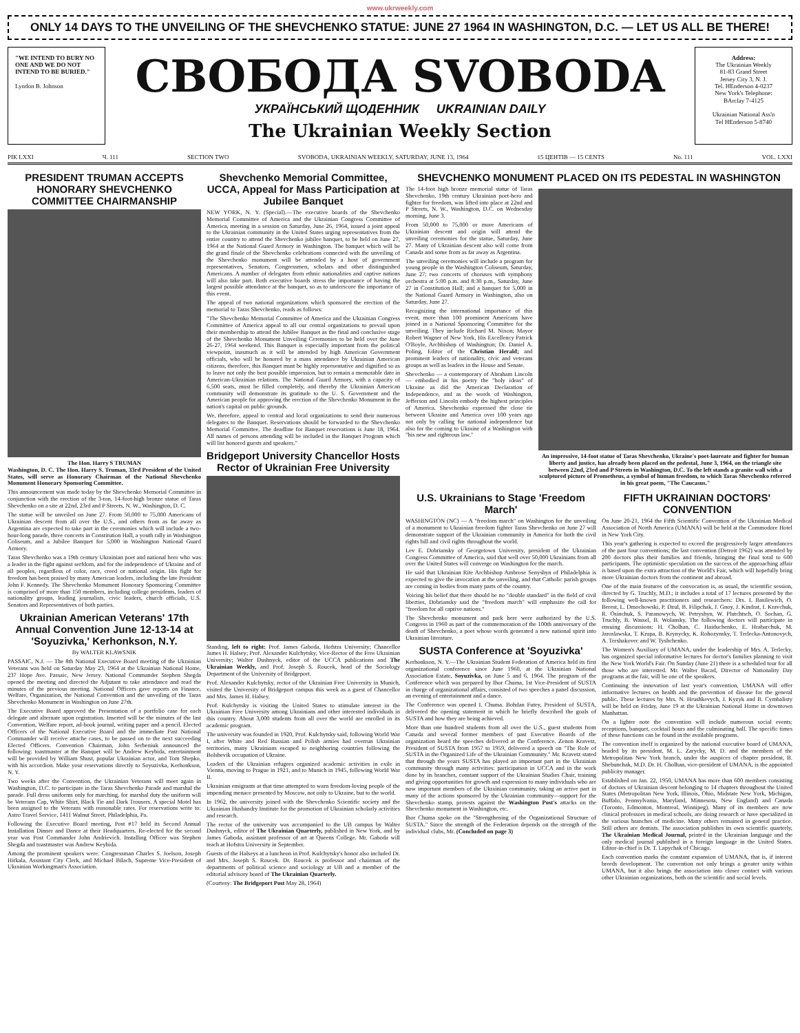www.ukrweekly.com
ONLY 14 DAYS TO THE UNVEILING OF THE SHEVCHENKO STATUE: JUNE 27 1964 IN WASHINGTON, D.C. — LET US ALL BE THERE!
"WE INTEND TO BURY NO ONE AND WE DO NOT INTEND TO BE BURIED."
Lyndon B. Johnson
СВОБОДА SVOBODA
УКРАЇНСЬКИЙ ЩОДЕННИК UKRAINIAN DAILY
The Ukrainian Weekly Section
Address:
The Ukrainian Weekly
81-83 Grand Street
Jersey City 3, N. J.
Tel. HEnderson 4-0237
New York's Telephone:
BArclay 7-4125
Ukrainian National Ass'n
Tel HEnderson 5-8740
РІК LXXI Ч. 111 SECTION TWO SVOBODA, UKRAINIAN WEEKLY, SATURDAY, JUNE 13, 1964 15 ЦЕНТІВ — 15 CENTS No. 111 VOL. LXXI
PRESIDENT TRUMAN ACCEPTS HONORARY SHEVCHENKO COMMITTEE CHAIRMANSHIP
The Hon. Harry S TRUMAN
Washington, D. C. The Hon. Harry S. Truman, 33rd President of the United States, will serve as Honorary Chairman of the National Shevchenko Monument Honorary Sponsoring Committee.
This announcement was made today by the Shevchenko Memorial Committee in conjunction with the erection of the 3-ton, 14-foot-high bronze statue of Taras Shevchenko on a site at 22nd, 23rd and P Streets, N. W., Washington, D. C.
The statue will be unveiled on June 27. From 50,000 to 75,000 Americans of Ukrainian descent from all over the U.S., and others from as far away as Argentina are expected to take part in the ceremonies which will include a two-hour-long parade, three concerts in Constitution Hall, a youth rally in Washington Coliseum, and a Jubilee Banquet for 5,000 in Washington National Guard Armory.
Taras Shevchenko was a 19th century Ukrainian poet and national hero who was a leader in the fight against serfdom, and for the independence of Ukraine and of all peoples, regardless of color, race, creed or national origin. His fight for freedom has been praised by many American leaders, including the late President John F. Kennedy. The Shevchenko Monument Honorary Sponsoring Committee is comprised of more than 150 members, including college presidents, leaders of nationality groups, leading journalists, civic leaders, church officials, U.S. Senators and Representatives of both parties.
Ukrainian American Veterans' 17th Annual Convention June 12-13-14 at 'Soyuzivka,' Kerhonkson, N.Y.
By WALTER KLAWSNIK
PASSAIC, N.J. — The 8th National Executive Board meeting of the Ukrainian Veterans was held on Saturday May 23, 1964 at the Ukrainian National Home, 237 Hope Ave. Passaic, New Jersey. National Commander Stephen Shegda opened the meeting and directed the Adjutant to take attendance and read the minutes of the previous meeting. National Officers gave reports on Finance, Welfare, Organization, the National Convention and the unveiling of the Taras Shevchenko Monument in Washington on June 27th.
The Executive Board approved the Presentation of a portfolio case for each delegate and alternate upon registration. Inserted will be the minutes of the last Convention, Welfare report, ad-book journal, writing paper and a pencil. Elected Officers of the National Executive Board and the immediate Past National Commander will receive attache cases, to be passed on to the next succeeding Elected Officers. Convention Chairman, John Serbeniuk announced the following: toastmaster at the Banquet will be Andrew Keybida, entertainment will be provided by William Shust, popular Ukrainian actor, and Tom Shepko, with his accordion. Make your reservations directly to Soyuzivka, Kerhonkson, N. Y.
Two weeks after the Convention, the Ukrainian Veterans will meet again in Washington, D.C. to participate in the Taras Shevchenko Parade and marshal the parade. Full dress uniforms only for marching, for marshal duty the uniform will be Veterans Cap, White Shirt, Black Tie and Dark Trousers. A special Motel has been assigned to the Veterans with reasonable rates. For reservations write to: Astro Travel Service, 1411 Walnut Street, Philadelphia, Pa.
Following the Executive Board meeting, Post #17 held its Second Annual Installation Dinner and Dance at their Headquarters. Re-elected for the second year was Post Commander John Andrievich. Installing Officer was Stephen Shegda and toastmaster was Andrew Keybida.
Among the prominent speakers were: Congressman Charles S. Joelson, Joseph Hirkala, Assistant City Clerk, and Michael Bilach, Supreme Vice-President of Ukrainian Workingman's Association.
Shevchenko Memorial Committee, UCCA, Appeal for Mass Participation at Jubilee Banquet
NEW YORK, N. Y. (Special).—The executive boards of the Shevchenko Memorial Committee of America and the Ukrainian Congress Committee of America, meeting in a session on Saturday, June 26, 1964, issued a joint appeal to the Ukrainian community in the United States urging representatives from the entire country to attend the Shevchenko jubilee banquet, to be held on June 27, 1964 at the National Guard Armory in Washington. The banquet which will be the grand finale of the Shevchenko celebrations connected with the unveiling of the Shevchenko monument will be attended by a host of government representatives, Senators, Congressmen, scholars and other distinguished Americans. A number of delegates from ethnic nationalities and captive nations will also take part. Both executive boards stress the importance of having the largest possible attendance at the banquet, so as to underscore the importance of this event.
The appeal of two national organizations which sponsored the erection of the memorial to Taras Shevchenko, reads as follows:
"The Shevchenko Memorial Committee of America and the Ukrainian Congress Committee of America appeal to all our central organizations to prevail upon their membership to attend the Jubilee Banquet as the final and conclusive stage of the Shevchenko Monument Unveiling Ceremonies to be held over the June 26-27, 1964 weekend. This Banquet is especially important from the political viewpoint, inasmuch as it will be attended by high American Government officials, who will be honored by a mass attendance by Ukrainian American citizens, therefore, this Banquet must be highly representative and dignified so as to leave not only the best possible impression, but to remain a memorable date in American-Ukrainian relations. The National Guard Armory, with a capacity of 6,500 seats, must be filled completely, and thereby the Ukrainian American community will demonstrate its gratitude to the U. S. Government and the American people for approving the erection of the Shevchenko Monument in the nation's capital on public grounds.
We, therefore, appeal to central and local organizations to send their numerous delegates to the Banquet. Reservations should be forwarded to the Shevchenko Memorial Committee. The deadline for Banquet reservations is June 18, 1964. All names of persons attending will be included in the Banquet Program which will list honored guests and speakers."
Bridgeport University Chancellor Hosts Rector of Ukrainian Free University
Standing, left to right: Prof. James Gaboda, Hofstra University; Chancellor James H. Halsey; Prof. Alexander Kulchytsky, Vice-Rector of the Free Ukrainian University; Walter Dushnyck, editor of the UCCA publications and The Ukrainian Weekly, and Prof. Joseph S. Roucek, head of the Sociology Department of the University of Bridgeport.
Prof. Alexander Kulchytsky, rector of the Ukrainian Free University in Munich, visited the University of Bridgeport campus this week as a guest of Chancellor and Mrs. James H. Halsey.
Prof. Kulchytsky is visiting the United States to stimulate interest in the Ukrainian Free University among Ukrainians and other interested individuals in this country. About 3,000 students from all over the world are enrolled in its academic program.
The university was founded in 1920, Prof. Kulchytsky said, following World War I, after White and Red Russian and Polish armies had overrun Ukrainian territories, many Ukrainians escaped to neighboring countries following the Bolshevik occupation of Ukraine.
Leaders of the Ukrainian refugees organized academic activities in exile in Vienna, moving to Prague in 1921, and to Munich in 1945, following World War II.
Ukrainian emigrants at that time attempted to warn freedom-loving people of the impending menace presented by Moscow, not only to Ukraine, but to the world.
In 1962, the university joined with the Shevchenko Scientific society and the Ukrainian Husbandry Institute for the promotion of Ukrainian scholarly activities and research.
The rector of the university was accompanied to the UB campus by Walter Dushnyck, editor of The Ukrainian Quarterly, published in New York, and by James Gaboda, assistant professor of art at Queens College. Mr. Gaboda will teach at Hofstra University in September.
Guests of the Halseys at a luncheon in Prof. Kulchytsky's honor also included Dr. and Mrs. Joseph S. Roucek. Dr. Roucek is professor and chairman of the departments of political science and sociology at UB and a member of the editorial advisory board of The Ukrainian Quarterly.
(Courtesy: The Bridgeport Post May 28, 1964)
SHEVCHENKO MONUMENT PLACED ON ITS PEDESTAL IN WASHINGTON
The 14-foot high bronze memorial statue of Taras Shevchenko, 19th century Ukrainian poet-hero and fighter for freedom, was lifted into place at 22nd and P Streets, N. W., Washington, D.C. on Wednesday morning, June 3.
From 50,000 to 75,000 or more Americans of Ukrainian descent and origin will attend the unveiling ceremonies for the statue, Saturday, June 27. Many of Ukrainian descent also will come from Canada and some from as far away as Argentina.
The unveiling ceremonies will include a program for young people in the Washington Coliseum, Saturday, June 27; two concerts of choruses with symphony orchestra at 5:00 p.m. and 8:30 p.m., Saturday, June 27 in Constitution Hall; and a banquet for 5,000 in the National Guard Armory in Washington, also on Saturday, June 27.
Recognizing the international importance of this event, more than 100 prominent Americans have joined in a National Sponsoring Committee for the unveiling. They include Richard M. Nixon; Mayor Robert Wagner of New York, His Excellency Patrick O'Boyle, Archbishop of Washington; Dr. Daniel A. Poling, Editor of the Christian Herald; and prominent leaders of nationality, civic and veterans groups as well as leaders in the House and Senate.
Shevchenko — a contemporary of Abraham Lincoln — embodied in his poetry the "holy ideas" of Ukraine as did the American Declaration of Independence, and as the words of Washington, Jefferson and Lincoln embody the highest principles of America. Shevchenko expressed the close tie between Ukraine and America over 100 years ago not only by calling for national independence but also for the coming to Ukraine of a Washington with "his new and righteous law."
An impressive, 14-foot statue of Taras Shevchenko, Ukraine's poet-laureate and fighter for human liberty and justice, has already been placed on the pedestal, June 3, 1964, on the triangle site between 22nd, 23rd and P Streets in Washington, D.C. To the left stands a granite wall with a sculptured picture of Prometheus, a symbol of human freedom, to which Taras Shevchenko referred in his great poem, "The Caucasus."
U.S. Ukrainians to Stage 'Freedom March'
WASHINGTON (NC) — A "freedom march" on Washington for the unveiling of a monument to Ukrainian freedom fighter Taras Shevchenko on June 27 will demonstrate support of the Ukrainian community in America for both the civil rights bill and civil rights throughout the world.
Lev E. Dobriansky of Georgetown University, president of the Ukrainian Congress Committee of America, said that well over 50,000 Ukrainians from all over the United States will converge on Washington for the march.
He said that Ukrainian Rite Archbishop Ambrose Senyshyn of Philadelphia is expected to give the invocation at the unveiling, and that Catholic parish groups are coming in bodies from many parts of the country.
Voicing his belief that there should be no "double standard" in the field of civil liberties, Dobriansky said the "freedom march" will emphasize the call for "freedom for all captive nations."
The Shevchenko monument and park here were authorized by the U.S. Congress in 1960 as part of the commemoration of the 100th anniversary of the death of Shevchenko, a poet whose words generated a new national spirit into Ukrainian literature.
SUSTA Conference at 'Soyuzivka'
Kerhonkson, N. Y.—The Ukrainian Student Federation of America held its first organizational conference since June 1960, at the Ukrainian National Association Estate, Soyuzivka, on June 5 and 6, 1964. The program of the Conference which was prepared by Ihor Chuma, 1st Vice-President of SUSTA in charge of organizational affairs, consisted of two speeches a panel discussion, an evening of entertainment and a dance.
The Conference was opened I. Chuma. Bohdan Futey, President of SUSTA, delivered the opening statement in which he briefly described the goals of SUSTA and how they are being achieved.
More than one hundred students from all over the U.S., guest students from Canada and several former members of past Executive Boards of the organization heard the speeches delivered at the Conference. Zenon Kravetz, President of SUSTA from 1957 to 1959, delivered a speech on "The Role of SUSTA in the Organized Life of the Ukrainian Community." Mr. Kravetz stated that through the years SUSTA has played an important part in the Ukrainian community through many activities: participation in UCCA and in the work done by its branches, constant support of the Ukrainian Studies Chair, training and giving opportunities for growth and expression to many individuals who are now important members of the Ukrainian community, taking an active part in many of the actions sponsored by the Ukrainian community—support for the Shevchenko stamp, protests against the Washington Post's attacks on the Shevchenko monument in Washington, etc.
Ihor Chuma spoke on the "Strengthening of the Organizational Structure of SUSTA." Since the strength of the Federation depends on the strength of the individual clubs, Mr. (Concluded on page 3)
FIFTH UKRAINIAN DOCTORS' CONVENTION
On June 20-21, 1964 the Fifth Scientific Convention of the Ukrainian Medical Association of North America (UMANA) will be held at the Commodore Hotel in New York City.
This year's gathering is expected to exceed the progressively larger attendances of the past four conventions; the last convention (Detroit 1962) was attended by 200 doctors plus their families and friends, bringing the final total to 600 participants. The optimistic speculation on the success of the approaching affair is based upon the extra attraction of the World's Fair, which will hopefully bring more Ukrainian doctors from the continent and abroad.
One of the main features of the convocation is, as usual, the scientific session, directed by G. Truchly, M.D.; it includes a total of 17 lectures presented by the following well-known practitioners and researchers: Drs. I. Basilewich, O. Berest, L. Dmochowski, P. Dzul, B. Filipchak, J. Gnoy, J. Kindrat, I. Kravchuk, R. Osinchuk, S. Paranowych, W. Petryshyn, W. Plutchtsch, O. Sochan, G. Truchly, B. Wassel, B. Wolansky. The following doctors will participate in ensuing discussions: H. Cholhan, C. Haiduchenko, E. Hrabarchuk, M. Jaroslawska, T. Krupa, B. Krynycky, K. Rohozynsky, T. Terlecka-Antonovych, A. Tershakovec and W. Tyshchenko.
The Women's Auxiliary of UMANA, under the leadership of Mrs. A. Terlecky, has organized special informative lectures for doctor's families planning to visit the New York World's Fair. On Sunday (June 21) there is a scheduled tour for all those who are interested. Mr. Walter Bacad, Director of Nationality Day programs at the fair, will be one of the speakers.
Continuing the innovation of last year's convention, UMANA will offer informative lectures on health and the prevention of disease for the general public. These lectures by Mrs. N. Hrushkevych, J. Kyzyk and B. Cymbalisty will be held on Friday, June 19 at the Ukrainian National Home in downtown Manhattan.
On a lighter note the convention will include numerous social events: receptions, banquet, cocktail hours and the culminating ball. The specific times of these functions can be found in the available programs.
The convention itself is organized by the national executive board of UMANA, headed by its president, M. L. Zarycky, M. D. and the members of the Metropolitan New York branch, under the auspices of chapter president, B. Shebunchak, M.D. Dr. H. Cholhan, vice-president of UMANA, is the appointed publicity manager.
Established on Jan. 22, 1950, UMANA has more than 600 members consisting of doctors of Ukrainian descent belonging to 14 chapters throughout the United States (Metropolitan New York, Illinois, Ohio, Midstate New York, Michigan, Buffalo, Pennsylvania, Maryland, Minnesota, New England) and Canada (Toronto, Edmonton, Montreal, Winnipeg). Many of its members are now clinical professors in medical schools, are doing research or have specialized in the various branches of medicine. Many others remained in general practice. Still others are dentists. The association publishes its own scientific quarterly, The Ukrainian Medical Journal, printed in the Ukrainian language and the only medical journal published in a foreign language in the United States. Editor-in-chief is Dr. T. Lapychak of Chicago.
Each convention marks the constant expansion of UMANA, that is, if interest breeds development. The convention not only brings a greater unity within UMANA, but it also brings the association into closer contact with various other Ukrainian organizations, both on the scientific and social levels.